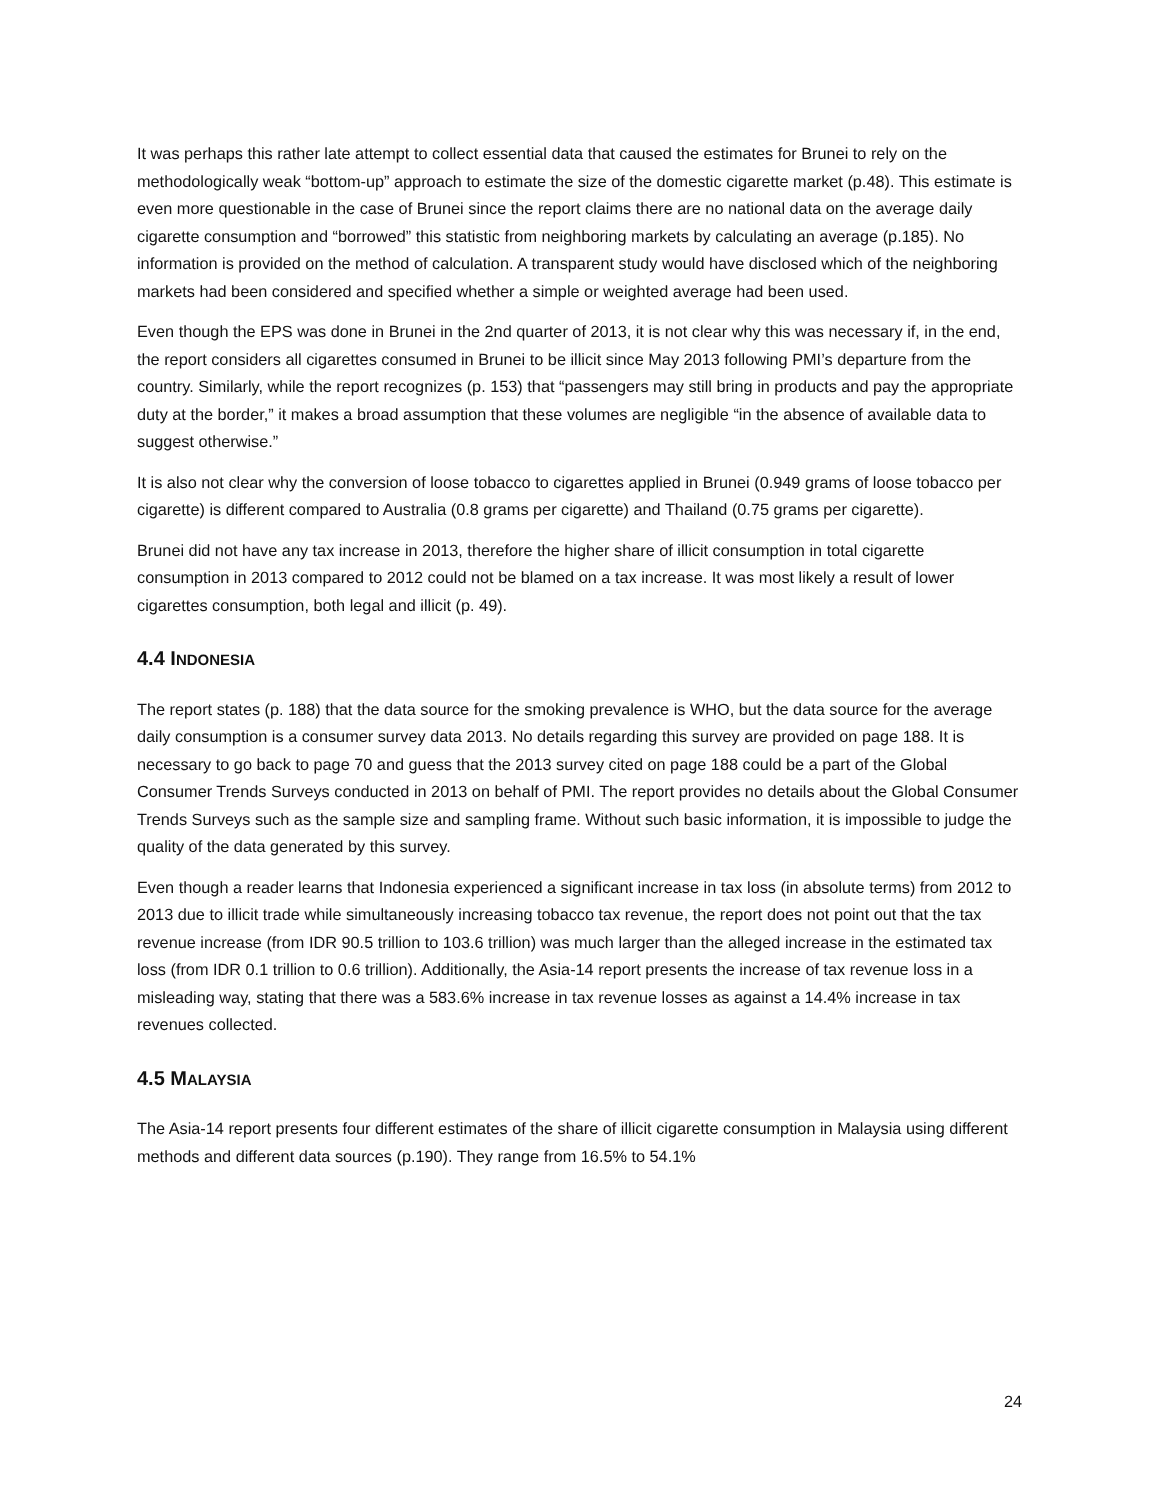It was perhaps this rather late attempt to collect essential data that caused the estimates for Brunei to rely on the methodologically weak “bottom-up” approach to estimate the size of the domestic cigarette market (p.48). This estimate is even more questionable in the case of Brunei since the report claims there are no national data on the average daily cigarette consumption and “borrowed” this statistic from neighboring markets by calculating an average (p.185). No information is provided on the method of calculation. A transparent study would have disclosed which of the neighboring markets had been considered and specified whether a simple or weighted average had been used.
Even though the EPS was done in Brunei in the 2nd quarter of 2013, it is not clear why this was necessary if, in the end, the report considers all cigarettes consumed in Brunei to be illicit since May 2013 following PMI’s departure from the country. Similarly, while the report recognizes (p. 153) that “passengers may still bring in products and pay the appropriate duty at the border,” it makes a broad assumption that these volumes are negligible “in the absence of available data to suggest otherwise.”
It is also not clear why the conversion of loose tobacco to cigarettes applied in Brunei (0.949 grams of loose tobacco per cigarette) is different compared to Australia (0.8 grams per cigarette) and Thailand (0.75 grams per cigarette).
Brunei did not have any tax increase in 2013, therefore the higher share of illicit consumption in total cigarette consumption in 2013 compared to 2012 could not be blamed on a tax increase. It was most likely a result of lower cigarettes consumption, both legal and illicit (p. 49).
4.4 INDONESIA
The report states (p. 188) that the data source for the smoking prevalence is WHO, but the data source for the average daily consumption is a consumer survey data 2013. No details regarding this survey are provided on page 188. It is necessary to go back to page 70 and guess that the 2013 survey cited on page 188 could be a part of the Global Consumer Trends Surveys conducted in 2013 on behalf of PMI. The report provides no details about the Global Consumer Trends Surveys such as the sample size and sampling frame. Without such basic information, it is impossible to judge the quality of the data generated by this survey.
Even though a reader learns that Indonesia experienced a significant increase in tax loss (in absolute terms) from 2012 to 2013 due to illicit trade while simultaneously increasing tobacco tax revenue, the report does not point out that the tax revenue increase (from IDR 90.5 trillion to 103.6 trillion) was much larger than the alleged increase in the estimated tax loss (from IDR 0.1 trillion to 0.6 trillion). Additionally, the Asia-14 report presents the increase of tax revenue loss in a misleading way, stating that there was a 583.6% increase in tax revenue losses as against a 14.4% increase in tax revenues collected.
4.5 MALAYSIA
The Asia-14 report presents four different estimates of the share of illicit cigarette consumption in Malaysia using different methods and different data sources (p.190). They range from 16.5% to 54.1%
24